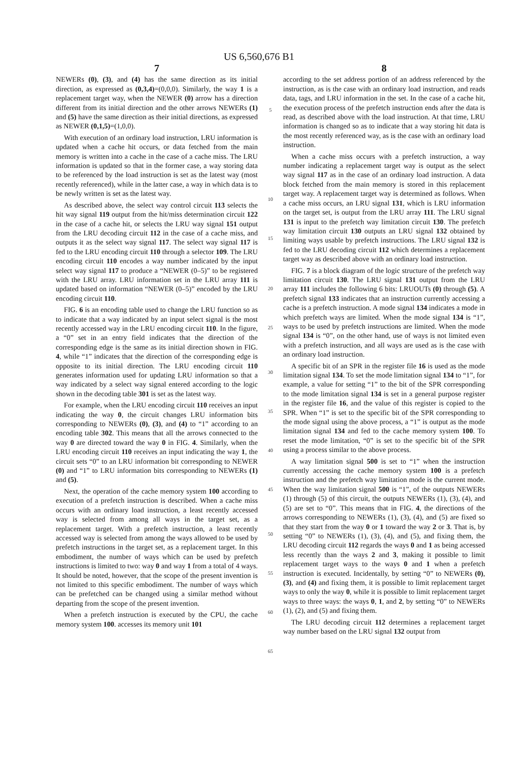US 6,560,676 B1
7
NEWERs (0), (3), and (4) has the same direction as its initial direction, as expressed as (0,3,4)=(0,0,0). Similarly, the way 1 is a replacement target way, when the NEWER (0) arrow has a direction different from its initial direction and the other arrows NEWERs (1) and (5) have the same direction as their initial directions, as expressed as NEWER (0,1,5)=(1,0,0).
With execution of an ordinary load instruction, LRU information is updated when a cache hit occurs, or data fetched from the main memory is written into a cache in the case of a cache miss. The LRU information is updated so that in the former case, a way storing data to be referenced by the load instruction is set as the latest way (most recently referenced), while in the latter case, a way in which data is to be newly written is set as the latest way.
As described above, the select way control circuit 113 selects the hit way signal 119 output from the hit/miss determination circuit 122 in the case of a cache hit, or selects the LRU way signal 151 output from the LRU decoding circuit 112 in the case of a cache miss, and outputs it as the select way signal 117. The select way signal 117 is fed to the LRU encoding circuit 110 through a selector 109. The LRU encoding circuit 110 encodes a way number indicated by the input select way signal 117 to produce a “NEWER (0–5)” to be registered with the LRU array. LRU information set in the LRU array 111 is updated based on information “NEWER (0–5)” encoded by the LRU encoding circuit 110.
FIG. 6 is an encoding table used to change the LRU function so as to indicate that a way indicated by an input select signal is the most recently accessed way in the LRU encoding circuit 110. In the figure, a “0” set in an entry field indicates that the direction of the corresponding edge is the same as its initial direction shown in FIG. 4, while “1” indicates that the direction of the corresponding edge is opposite to its initial direction. The LRU encoding circuit 110 generates information used for updating LRU information so that a way indicated by a select way signal entered according to the logic shown in the decoding table 301 is set as the latest way.
For example, when the LRU encoding circuit 110 receives an input indicating the way 0, the circuit changes LRU information bits corresponding to NEWERs (0), (3), and (4) to “1” according to an encoding table 302. This means that all the arrows connected to the way 0 are directed toward the way 0 in FIG. 4. Similarly, when the LRU encoding circuit 110 receives an input indicating the way 1, the circuit sets “0” to an LRU information bit corresponding to NEWER (0) and “1” to LRU information bits corresponding to NEWERs (1) and (5).
Next, the operation of the cache memory system 100 according to execution of a prefetch instruction is described. When a cache miss occurs with an ordinary load instruction, a least recently accessed way is selected from among all ways in the target set, as a replacement target. With a prefetch instruction, a least recently accessed way is selected from among the ways allowed to be used by prefetch instructions in the target set, as a replacement target. In this embodiment, the number of ways which can be used by prefetch instructions is limited to two: way 0 and way 1 from a total of 4 ways. It should be noted, however, that the scope of the present invention is not limited to this specific embodiment. The number of ways which can be prefetched can be changed using a similar method without departing from the scope of the present invention.
When a prefetch instruction is executed by the CPU, the cache memory system 100. accesses its memory unit 101
5
10
15
20
25
30
35
40
45
50
55
60
65
8
according to the set address portion of an address referenced by the instruction, as is the case with an ordinary load instruction, and reads data, tags, and LRU information in the set. In the case of a cache hit, the execution process of the prefetch instruction ends after the data is read, as described above with the load instruction. At that time, LRU information is changed so as to indicate that a way storing hit data is the most recently referenced way, as is the case with an ordinary load instruction.
When a cache miss occurs with a prefetch instruction, a way number indicating a replacement target way is output as the select way signal 117 as in the case of an ordinary load instruction. A data block fetched from the main memory is stored in this replacement target way. A replacement target way is determined as follows. When a cache miss occurs, an LRU signal 131, which is LRU information on the target set, is output from the LRU array 111. The LRU signal 131 is input to the prefetch way limitation circuit 130. The prefetch way limitation circuit 130 outputs an LRU signal 132 obtained by limiting ways usable by prefetch instructions. The LRU signal 132 is fed to the LRU decoding circuit 112 which determines a replacement target way as described above with an ordinary load instruction.
FIG. 7 is a block diagram of the logic structure of the prefetch way limitation circuit 130. The LRU signal 131 output from the LRU array 111 includes the following 6 bits: LRUOUTs (0) through (5). A prefetch signal 133 indicates that an instruction currently accessing a cache is a prefetch instruction. A mode signal 134 indicates a mode in which prefetch ways are limited. When the mode signal 134 is “1”, ways to be used by prefetch instructions are limited. When the mode signal 134 is “0”, on the other hand, use of ways is not limited even with a prefetch instruction, and all ways are used as is the case with an ordinary load instruction.
A specific bit of an SPR in the register file 16 is used as the mode limitation signal 134. To set the mode limitation signal 134 to “1”, for example, a value for setting “1” to the bit of the SPR corresponding to the mode limitation signal 134 is set in a general purpose register in the register file 16, and the value of this register is copied to the SPR. When “1” is set to the specific bit of the SPR corresponding to the mode signal using the above process, a “1” is output as the mode limitation signal 134 and fed to the cache memory system 100. To reset the mode limitation, “0” is set to the specific bit of the SPR using a process similar to the above process.
A way limitation signal 500 is set to “1” when the instruction currently accessing the cache memory system 100 is a prefetch instruction and the prefetch way limitation mode is the current mode. When the way limitation signal 500 is “1”, of the outputs NEWERs (1) through (5) of this circuit, the outputs NEWERs (1), (3), (4), and (5) are set to “0”. This means that in FIG. 4, the directions of the arrows corresponding to NEWERs (1), (3), (4), and (5) are fixed so that they start from the way 0 or 1 toward the way 2 or 3. That is, by setting “0” to NEWERs (1), (3), (4), and (5), and fixing them, the LRU decoding circuit 112 regards the ways 0 and 1 as being accessed less recently than the ways 2 and 3, making it possible to limit replacement target ways to the ways 0 and 1 when a prefetch instruction is executed. Incidentally, by setting “0” to NEWERs (0), (3), and (4) and fixing them, it is possible to limit replacement target ways to only the way 0, while it is possible to limit replacement target ways to three ways: the ways 0, 1, and 2, by setting “0” to NEWERs (1), (2), and (5) and fixing them.
The LRU decoding circuit 112 determines a replacement target way number based on the LRU signal 132 output from